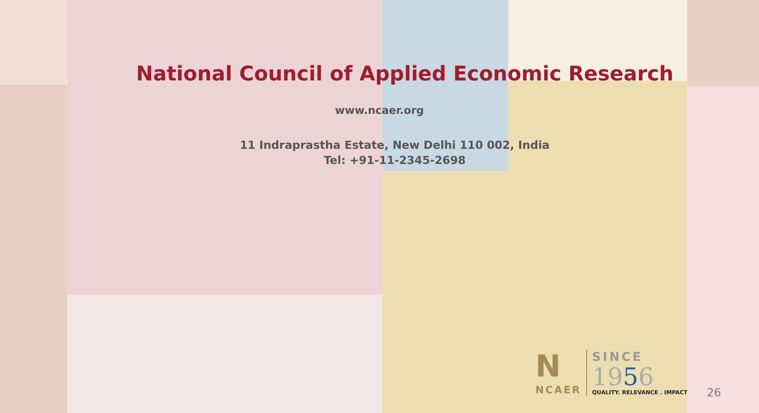National Council of Applied Economic Research
www.ncaer.org
11 Indraprastha Estate, New Delhi 110 002, India
Tel: +91-11-2345-2698
N
NCAER
SINCE
1956
QUALITY. RELEVANCE . IMPACT
26